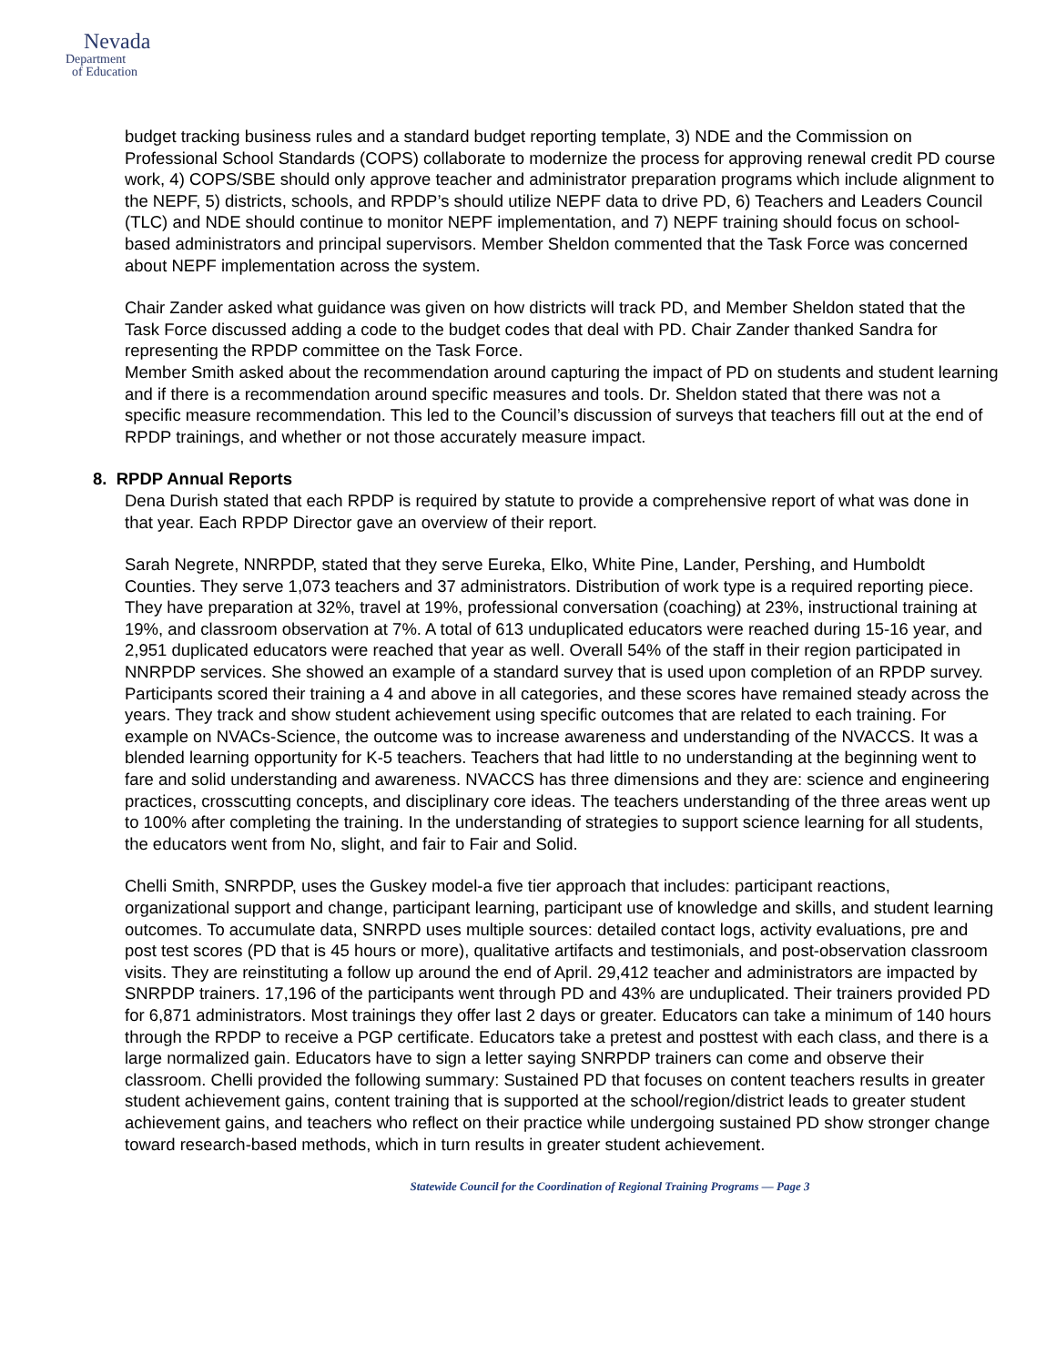Nevada
Department
of Education
budget tracking business rules and a standard budget reporting template, 3) NDE and the Commission on Professional School Standards (COPS) collaborate to modernize the process for approving renewal credit PD course work, 4) COPS/SBE should only approve teacher and administrator preparation programs which include alignment to the NEPF, 5) districts, schools, and RPDP’s should utilize NEPF data to drive PD, 6) Teachers and Leaders Council (TLC) and NDE should continue to monitor NEPF implementation, and 7) NEPF training should focus on school-based administrators and principal supervisors. Member Sheldon commented that the Task Force was concerned about NEPF implementation across the system.
Chair Zander asked what guidance was given on how districts will track PD, and Member Sheldon stated that the Task Force discussed adding a code to the budget codes that deal with PD. Chair Zander thanked Sandra for representing the RPDP committee on the Task Force.
Member Smith asked about the recommendation around capturing the impact of PD on students and student learning and if there is a recommendation around specific measures and tools. Dr. Sheldon stated that there was not a specific measure recommendation. This led to the Council’s discussion of surveys that teachers fill out at the end of RPDP trainings, and whether or not those accurately measure impact.
8. RPDP Annual Reports
Dena Durish stated that each RPDP is required by statute to provide a comprehensive report of what was done in that year. Each RPDP Director gave an overview of their report.
Sarah Negrete, NNRPDP, stated that they serve Eureka, Elko, White Pine, Lander, Pershing, and Humboldt Counties. They serve 1,073 teachers and 37 administrators. Distribution of work type is a required reporting piece. They have preparation at 32%, travel at 19%, professional conversation (coaching) at 23%, instructional training at 19%, and classroom observation at 7%. A total of 613 unduplicated educators were reached during 15-16 year, and 2,951 duplicated educators were reached that year as well. Overall 54% of the staff in their region participated in NNRPDP services. She showed an example of a standard survey that is used upon completion of an RPDP survey. Participants scored their training a 4 and above in all categories, and these scores have remained steady across the years. They track and show student achievement using specific outcomes that are related to each training. For example on NVACs-Science, the outcome was to increase awareness and understanding of the NVACCS. It was a blended learning opportunity for K-5 teachers. Teachers that had little to no understanding at the beginning went to fare and solid understanding and awareness. NVACCS has three dimensions and they are: science and engineering practices, crosscutting concepts, and disciplinary core ideas. The teachers understanding of the three areas went up to 100% after completing the training. In the understanding of strategies to support science learning for all students, the educators went from No, slight, and fair to Fair and Solid.
Chelli Smith, SNRPDP, uses the Guskey model-a five tier approach that includes: participant reactions, organizational support and change, participant learning, participant use of knowledge and skills, and student learning outcomes. To accumulate data, SNRPD uses multiple sources: detailed contact logs, activity evaluations, pre and post test scores (PD that is 45 hours or more), qualitative artifacts and testimonials, and post-observation classroom visits. They are reinstituting a follow up around the end of April. 29,412 teacher and administrators are impacted by SNRPDP trainers. 17,196 of the participants went through PD and 43% are unduplicated. Their trainers provided PD for 6,871 administrators. Most trainings they offer last 2 days or greater. Educators can take a minimum of 140 hours through the RPDP to receive a PGP certificate. Educators take a pretest and posttest with each class, and there is a large normalized gain. Educators have to sign a letter saying SNRPDP trainers can come and observe their classroom. Chelli provided the following summary: Sustained PD that focuses on content teachers results in greater student achievement gains, content training that is supported at the school/region/district leads to greater student achievement gains, and teachers who reflect on their practice while undergoing sustained PD show stronger change toward research-based methods, which in turn results in greater student achievement.
Statewide Council for the Coordination of Regional Training Programs — Page 3